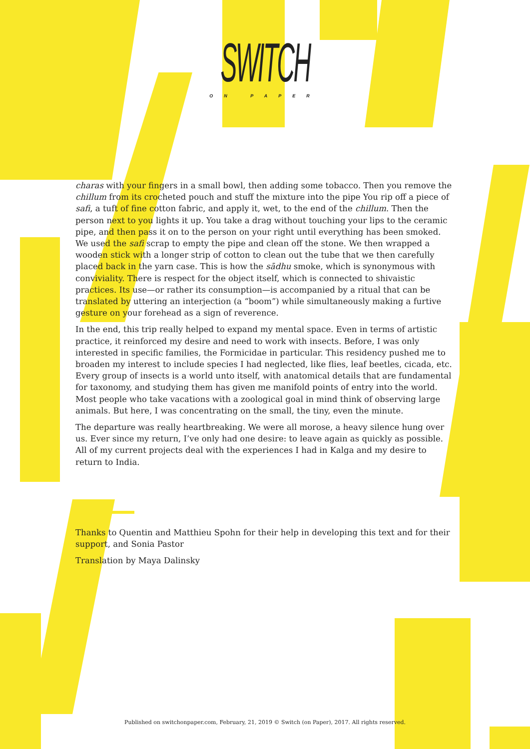SWITCH
ON PAPER
charas with your fingers in a small bowl, then adding some tobacco. Then you remove the chillum from its crocheted pouch and stuff the mixture into the pipe You rip off a piece of safi, a tuft of fine cotton fabric, and apply it, wet, to the end of the chillum. Then the person next to you lights it up. You take a drag without touching your lips to the ceramic pipe, and then pass it on to the person on your right until everything has been smoked. We used the safi scrap to empty the pipe and clean off the stone. We then wrapped a wooden stick with a longer strip of cotton to clean out the tube that we then carefully placed back in the yarn case. This is how the sādhu smoke, which is synonymous with conviviality. There is respect for the object itself, which is connected to shivaistic practices. Its use—or rather its consumption—is accompanied by a ritual that can be translated by uttering an interjection (a “boom”) while simultaneously making a furtive gesture on your forehead as a sign of reverence.
In the end, this trip really helped to expand my mental space. Even in terms of artistic practice, it reinforced my desire and need to work with insects. Before, I was only interested in specific families, the Formicidae in particular. This residency pushed me to broaden my interest to include species I had neglected, like flies, leaf beetles, cicada, etc. Every group of insects is a world unto itself, with anatomical details that are fundamental for taxonomy, and studying them has given me manifold points of entry into the world. Most people who take vacations with a zoological goal in mind think of observing large animals. But here, I was concentrating on the small, the tiny, even the minute.
The departure was really heartbreaking. We were all morose, a heavy silence hung over us. Ever since my return, I’ve only had one desire: to leave again as quickly as possible. All of my current projects deal with the experiences I had in Kalga and my desire to return to India.
Thanks to Quentin and Matthieu Spohn for their help in developing this text and for their support, and Sonia Pastor
Translation by Maya Dalinsky
Published on switchonpaper.com, February, 21, 2019 © Switch (on Paper), 2017. All rights reserved.